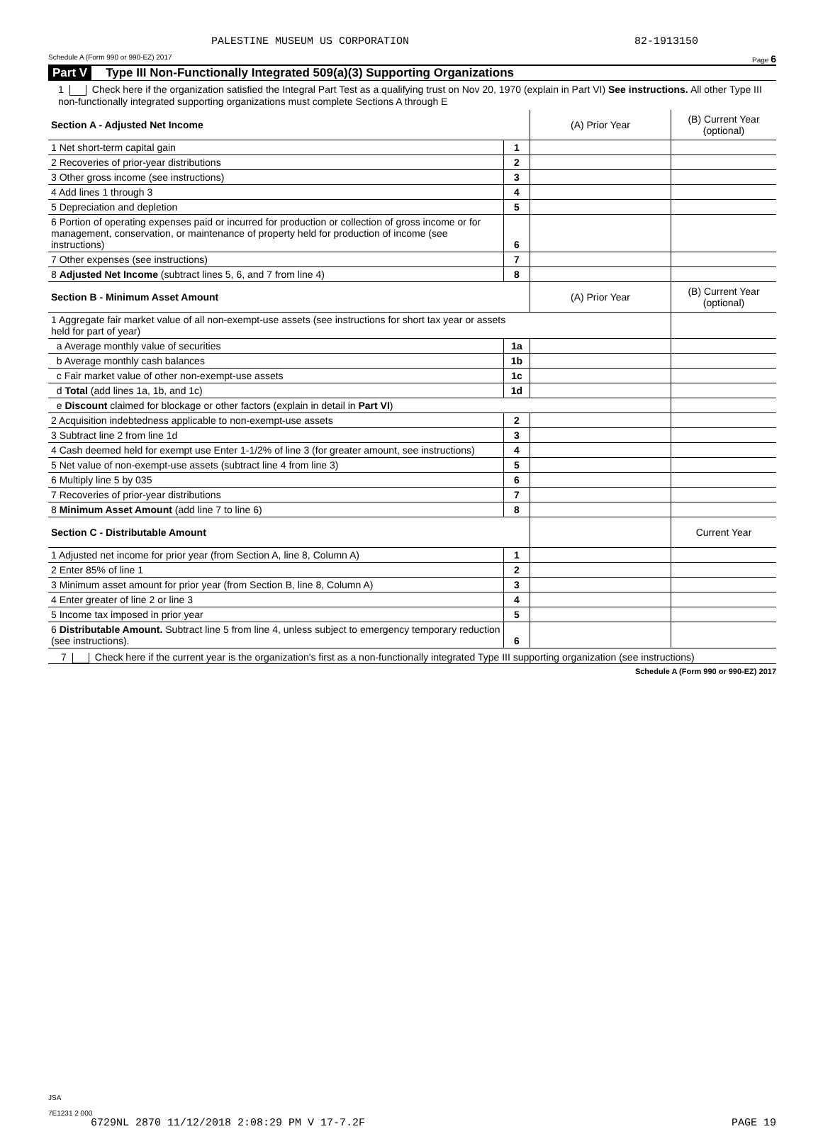PALESTINE MUSEUM US CORPORATION 82-1913150
Schedule A (Form 990 or 990-EZ) 2017 Page 6
Part V Type III Non-Functionally Integrated 509(a)(3) Supporting Organizations
1 Check here if the organization satisfied the Integral Part Test as a qualifying trust on Nov 20, 1970 (explain in Part VI) See instructions. All other Type III non-functionally integrated supporting organizations must complete Sections A through E
| Section A - Adjusted Net Income | | (A) Prior Year | (B) Current Year (optional) |
| --- | --- | --- | --- |
| 1 Net short-term capital gain | 1 | | |
| 2 Recoveries of prior-year distributions | 2 | | |
| 3 Other gross income (see instructions) | 3 | | |
| 4 Add lines 1 through 3 | 4 | | |
| 5 Depreciation and depletion | 5 | | |
| 6 Portion of operating expenses paid or incurred for production or collection of gross income or for management, conservation, or maintenance of property held for production of income (see instructions) | 6 | | |
| 7 Other expenses (see instructions) | 7 | | |
| 8 Adjusted Net Income (subtract lines 5, 6, and 7 from line 4) | 8 | | |
| Section B - Minimum Asset Amount | | (A) Prior Year | (B) Current Year (optional) |
| 1 Aggregate fair market value of all non-exempt-use assets (see instructions for short tax year or assets held for part of year) | | | |
| a Average monthly value of securities | 1a | | |
| b Average monthly cash balances | 1b | | |
| c Fair market value of other non-exempt-use assets | 1c | | |
| d Total (add lines 1a, 1b, and 1c) | 1d | | |
| e Discount claimed for blockage or other factors (explain in detail in Part VI ) | | | |
| 2 Acquisition indebtedness applicable to non-exempt-use assets | 2 | | |
| 3 Subtract line 2 from line 1d | 3 | | |
| 4 Cash deemed held for exempt use Enter 1-1/2% of line 3 (for greater amount, see instructions) | 4 | | |
| 5 Net value of non-exempt-use assets (subtract line 4 from line 3) | 5 | | |
| 6 Multiply line 5 by 035 | 6 | | |
| 7 Recoveries of prior-year distributions | 7 | | |
| 8 Minimum Asset Amount (add line 7 to line 6) | 8 | | |
| Section C - Distributable Amount | | | Current Year |
| 1 Adjusted net income for prior year (from Section A, line 8, Column A) | 1 | | |
| 2 Enter 85% of line 1 | 2 | | |
| 3 Minimum asset amount for prior year (from Section B, line 8, Column A) | 3 | | |
| 4 Enter greater of line 2 or line 3 | 4 | | |
| 5 Income tax imposed in prior year | 5 | | |
| 6 Distributable Amount. Subtract line 5 from line 4, unless subject to emergency temporary reduction (see instructions). | 6 | | |
7 Check here if the current year is the organization's first as a non-functionally integrated Type III supporting organization (see instructions)
Schedule A (Form 990 or 990-EZ) 2017
JSA
7E1231 2 000
6729NL 2870 11/12/2018 2:08:29 PM V 17-7.2F PAGE 19